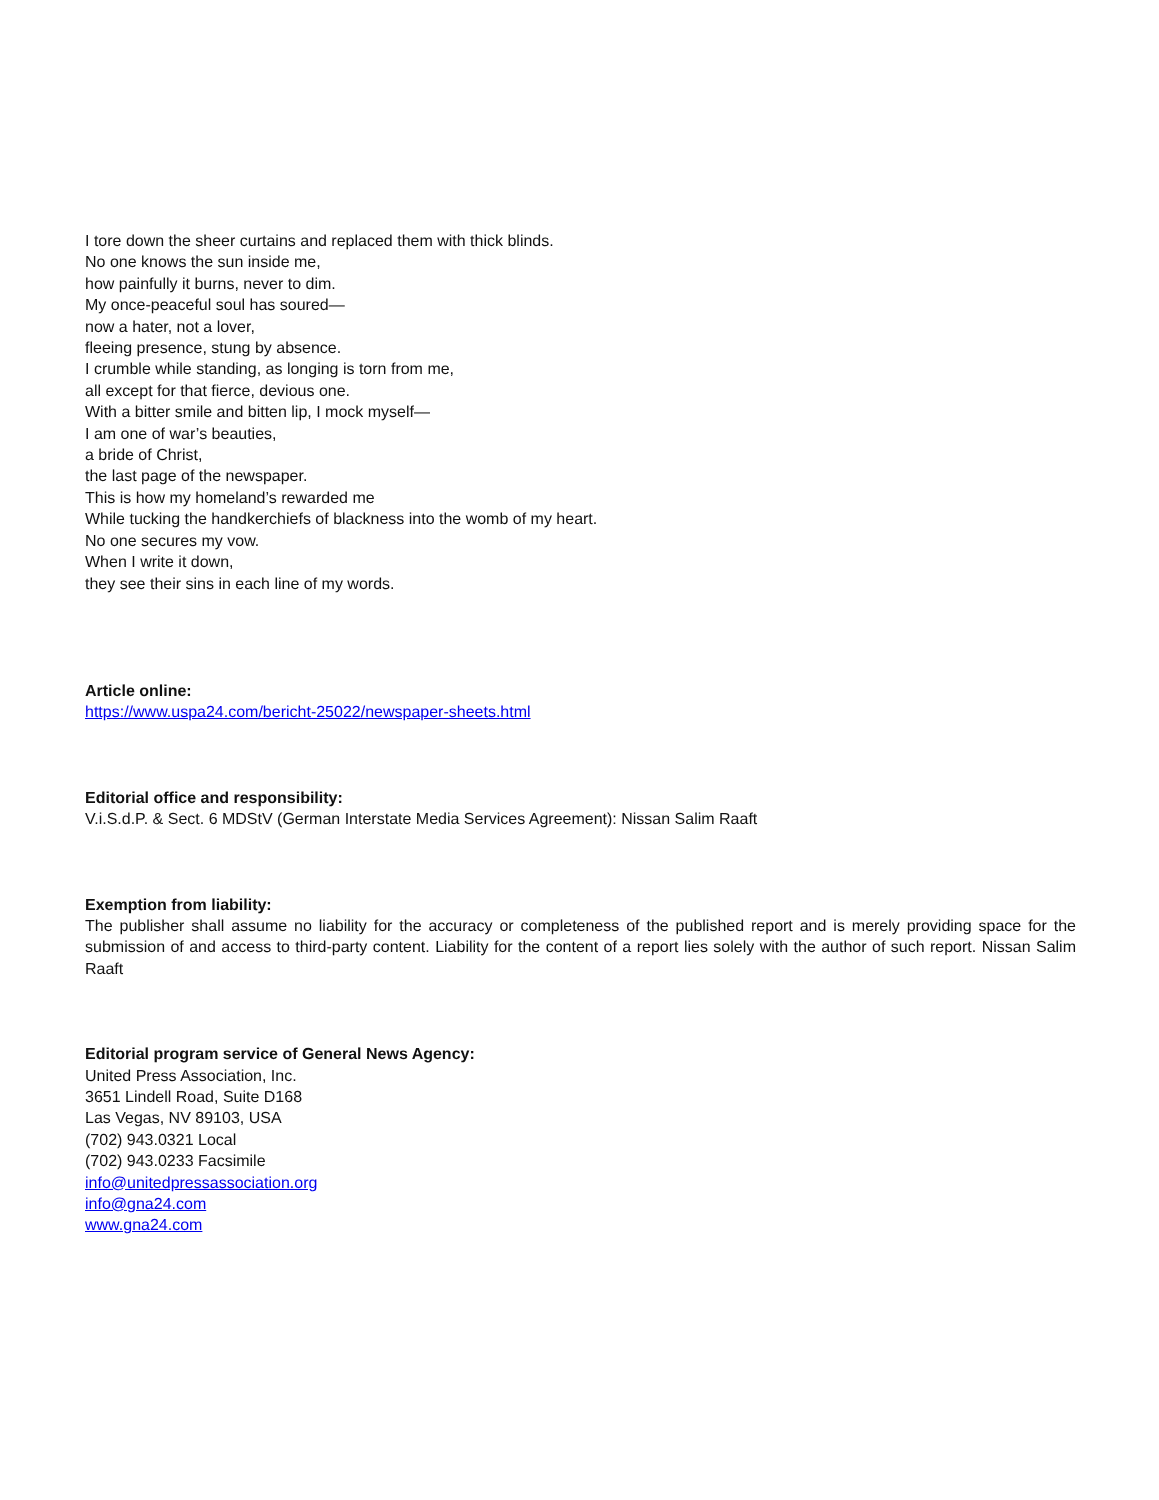I tore down the sheer curtains and replaced them with thick blinds.
No one knows the sun inside me,
how painfully it burns, never to dim.
My once-peaceful soul has soured—
now a hater, not a lover,
fleeing presence, stung by absence.
I crumble while standing, as longing is torn from me,
all except for that fierce, devious one.
With a bitter smile and bitten lip, I mock myself—
I am one of war’s beauties,
a bride of Christ,
the last page of the newspaper.
This is how my homeland’s rewarded me
While tucking the handkerchiefs of blackness into the womb of my heart.
No one secures my vow.
When I write it down,
they see their sins in each line of my words.
Article online:
https://www.uspa24.com/bericht-25022/newspaper-sheets.html
Editorial office and responsibility:
V.i.S.d.P. & Sect. 6 MDStV (German Interstate Media Services Agreement): Nissan Salim Raaft
Exemption from liability:
The publisher shall assume no liability for the accuracy or completeness of the published report and is merely providing space for the submission of and access to third-party content. Liability for the content of a report lies solely with the author of such report. Nissan Salim Raaft
Editorial program service of General News Agency:
United Press Association, Inc.
3651 Lindell Road, Suite D168
Las Vegas, NV 89103, USA
(702) 943.0321 Local
(702) 943.0233 Facsimile
info@unitedpressassociation.org
info@gna24.com
www.gna24.com